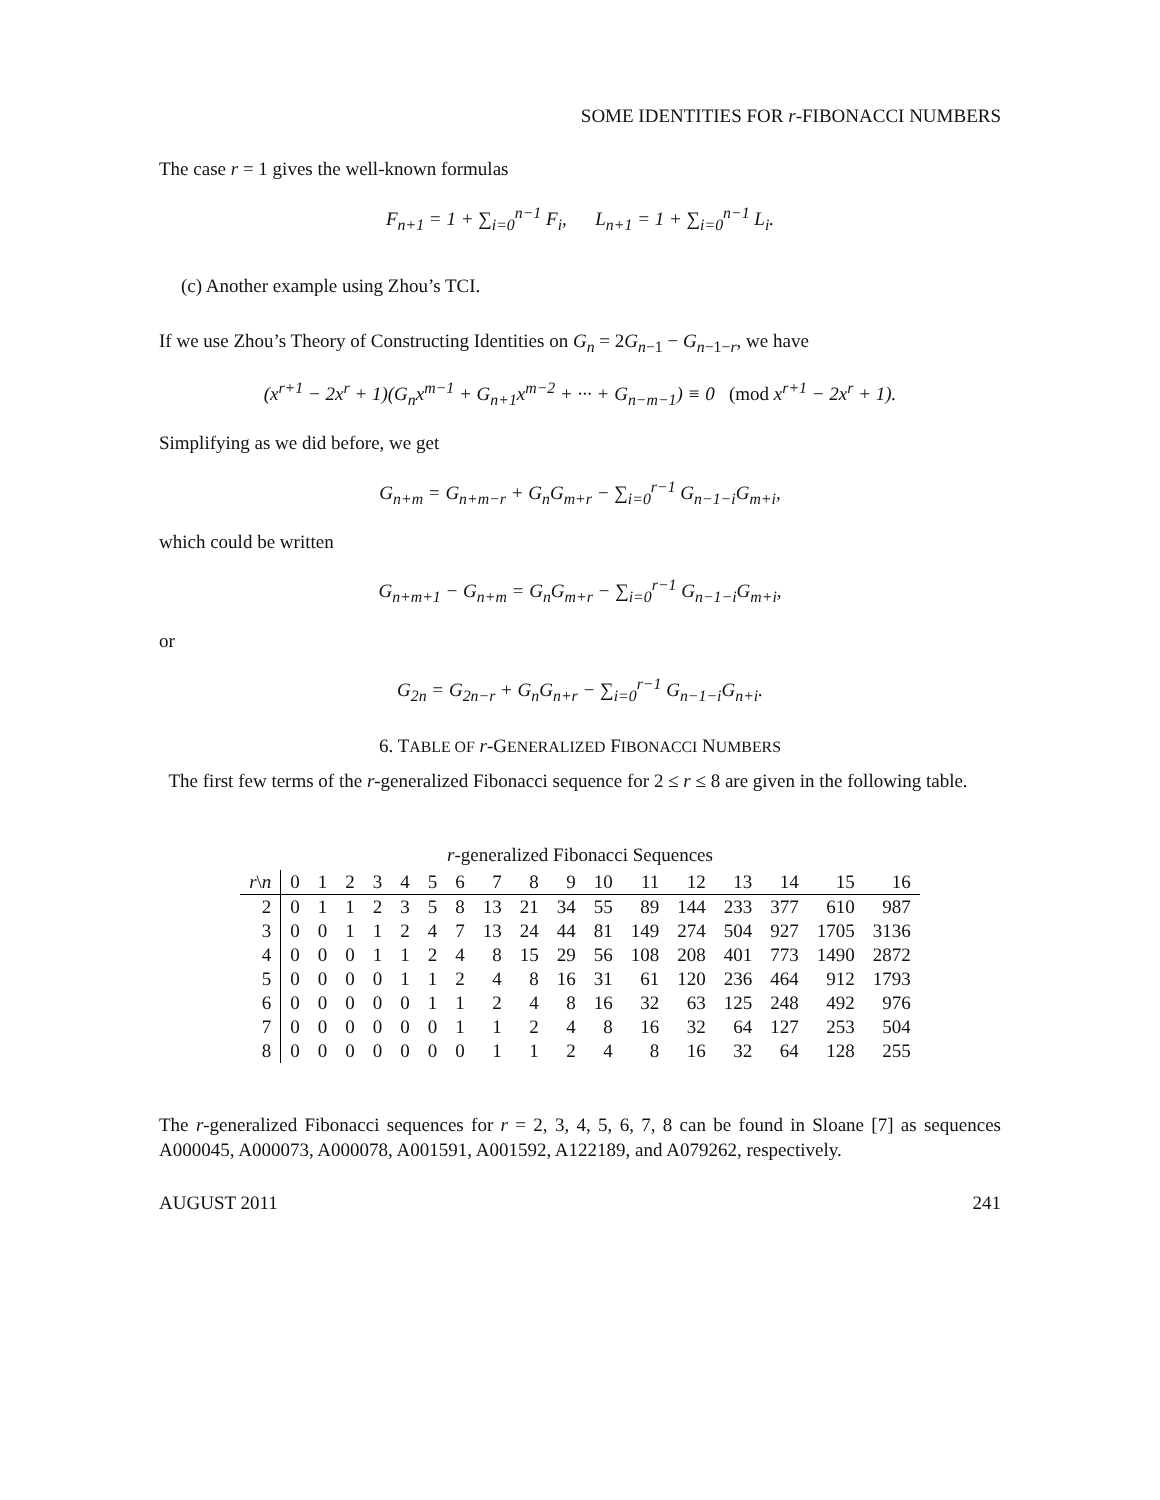SOME IDENTITIES FOR r-FIBONACCI NUMBERS
The case r = 1 gives the well-known formulas
F<sub>n+1</sub> = 1 + ∑<sub>i=0</sub><sup>n−1</sup> F<sub>i</sub>, L<sub>n+1</sub> = 1 + ∑<sub>i=0</sub><sup>n−1</sup> L<sub>i</sub>.
(c) Another example using Zhou’s TCI.
If we use Zhou’s Theory of Constructing Identities on G<sub>n</sub> = 2G<sub>n−1</sub> − G<sub>n−1−r</sub>, we have
(x<sup>r+1</sup> − 2x<sup>r</sup> + 1)(G<sub>n</sub>x<sup>m−1</sup> + G<sub>n+1</sub>x<sup>m−2</sup> + ··· + G<sub>n−m−1</sub>) ≡ 0 (mod x<sup>r+1</sup> − 2x<sup>r</sup> + 1).
Simplifying as we did before, we get
G<sub>n+m</sub> = G<sub>n+m−r</sub> + G<sub>n</sub>G<sub>m+r</sub> − ∑<sub>i=0</sub><sup>r−1</sup> G<sub>n−1−i</sub>G<sub>m+i</sub>,
which could be written
G<sub>n+m+1</sub> − G<sub>n+m</sub> = G<sub>n</sub>G<sub>m+r</sub> − ∑<sub>i=0</sub><sup>r−1</sup> G<sub>n−1−i</sub>G<sub>m+i</sub>,
or
G<sub>2n</sub> = G<sub>2n−r</sub> + G<sub>n</sub>G<sub>n+r</sub> − ∑<sub>i=0</sub><sup>r−1</sup> G<sub>n−1−i</sub>G<sub>n+i</sub>.
6. TABLE OF r-GENERALIZED FIBONACCI NUMBERS
The first few terms of the r-generalized Fibonacci sequence for 2 ≤ r ≤ 8 are given in the following table.
r-generalized Fibonacci Sequences
| r \ n | 0 | 1 | 2 | 3 | 4 | 5 | 6 | 7 | 8 | 9 | 10 | 11 | 12 | 13 | 14 | 15 | 16 |
| --- | --- | --- | --- | --- | --- | --- | --- | --- | --- | --- | --- | --- | --- | --- | --- | --- | --- |
| 2 | 0 | 1 | 1 | 2 | 3 | 5 | 8 | 13 | 21 | 34 | 55 | 89 | 144 | 233 | 377 | 610 | 987 |
| 3 | 0 | 0 | 1 | 1 | 2 | 4 | 7 | 13 | 24 | 44 | 81 | 149 | 274 | 504 | 927 | 1705 | 3136 |
| 4 | 0 | 0 | 0 | 1 | 1 | 2 | 4 | 8 | 15 | 29 | 56 | 108 | 208 | 401 | 773 | 1490 | 2872 |
| 5 | 0 | 0 | 0 | 0 | 1 | 1 | 2 | 4 | 8 | 16 | 31 | 61 | 120 | 236 | 464 | 912 | 1793 |
| 6 | 0 | 0 | 0 | 0 | 0 | 1 | 1 | 2 | 4 | 8 | 16 | 32 | 63 | 125 | 248 | 492 | 976 |
| 7 | 0 | 0 | 0 | 0 | 0 | 0 | 1 | 1 | 2 | 4 | 8 | 16 | 32 | 64 | 127 | 253 | 504 |
| 8 | 0 | 0 | 0 | 0 | 0 | 0 | 0 | 1 | 1 | 2 | 4 | 8 | 16 | 32 | 64 | 128 | 255 |
The r-generalized Fibonacci sequences for r = 2, 3, 4, 5, 6, 7, 8 can be found in Sloane [7] as sequences A000045, A000073, A000078, A001591, A001592, A122189, and A079262, respectively.
AUGUST 2011 241